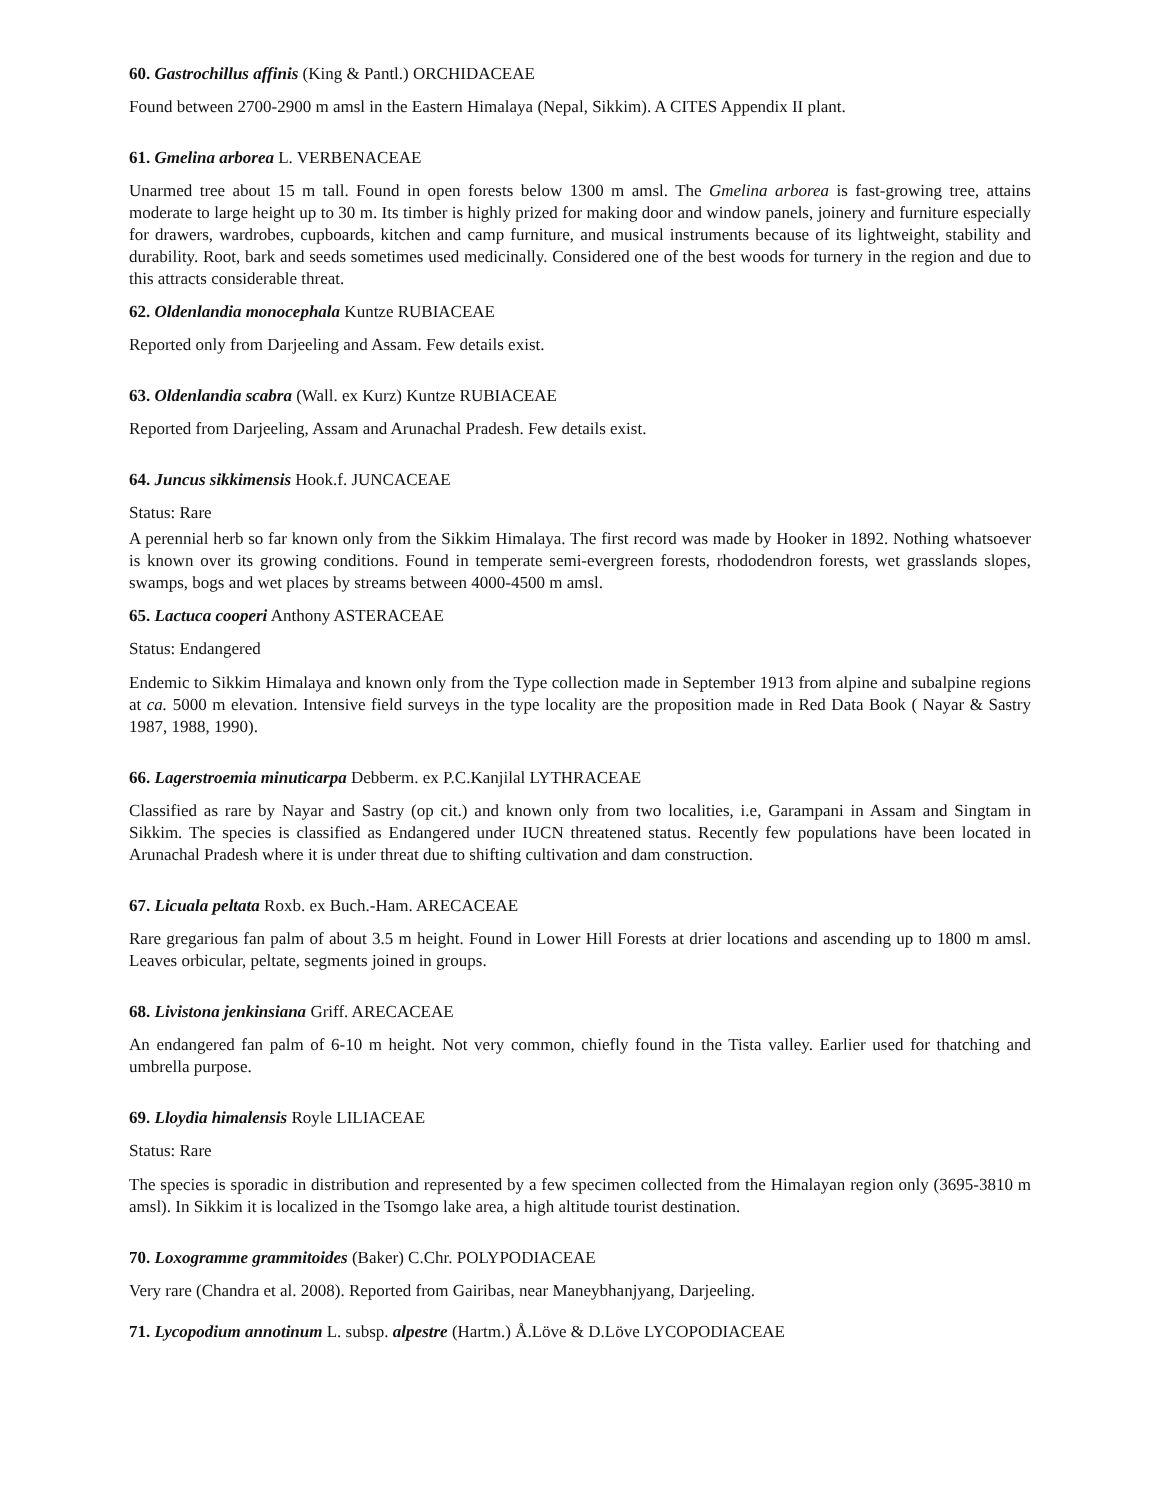60. Gastrochillus affinis (King & Pantl.) ORCHIDACEAE
Found between 2700-2900 m amsl in the Eastern Himalaya (Nepal, Sikkim). A CITES Appendix II plant.
61. Gmelina arborea L. VERBENACEAE
Unarmed tree about 15 m tall. Found in open forests below 1300 m amsl. The Gmelina arborea is fast-growing tree, attains moderate to large height up to 30 m. Its timber is highly prized for making door and window panels, joinery and furniture especially for drawers, wardrobes, cupboards, kitchen and camp furniture, and musical instruments because of its lightweight, stability and durability. Root, bark and seeds sometimes used medicinally. Considered one of the best woods for turnery in the region and due to this attracts considerable threat.
62. Oldenlandia monocephala Kuntze RUBIACEAE
Reported only from Darjeeling and Assam. Few details exist.
63. Oldenlandia scabra (Wall. ex Kurz) Kuntze RUBIACEAE
Reported from Darjeeling, Assam and Arunachal Pradesh. Few details exist.
64. Juncus sikkimensis Hook.f. JUNCACEAE
Status: Rare
A perennial herb so far known only from the Sikkim Himalaya. The first record was made by Hooker in 1892. Nothing whatsoever is known over its growing conditions. Found in temperate semi-evergreen forests, rhododendron forests, wet grasslands slopes, swamps, bogs and wet places by streams between 4000-4500 m amsl.
65. Lactuca cooperi Anthony ASTERACEAE
Status: Endangered
Endemic to Sikkim Himalaya and known only from the Type collection made in September 1913 from alpine and subalpine regions at ca. 5000 m elevation. Intensive field surveys in the type locality are the proposition made in Red Data Book ( Nayar & Sastry 1987, 1988, 1990).
66. Lagerstroemia minuticarpa Debberm. ex P.C.Kanjilal LYTHRACEAE
Classified as rare by Nayar and Sastry (op cit.) and known only from two localities, i.e, Garampani in Assam and Singtam in Sikkim. The species is classified as Endangered under IUCN threatened status. Recently few populations have been located in Arunachal Pradesh where it is under threat due to shifting cultivation and dam construction.
67. Licuala peltata Roxb. ex Buch.-Ham. ARECACEAE
Rare gregarious fan palm of about 3.5 m height. Found in Lower Hill Forests at drier locations and ascending up to 1800 m amsl. Leaves orbicular, peltate, segments joined in groups.
68. Livistona jenkinsiana Griff. ARECACEAE
An endangered fan palm of 6-10 m height. Not very common, chiefly found in the Tista valley. Earlier used for thatching and umbrella purpose.
69. Lloydia himalensis Royle LILIACEAE
Status: Rare
The species is sporadic in distribution and represented by a few specimen collected from the Himalayan region only (3695-3810 m amsl). In Sikkim it is localized in the Tsomgo lake area, a high altitude tourist destination.
70. Loxogramme grammitoides (Baker) C.Chr. POLYPODIACEAE
Very rare (Chandra et al. 2008). Reported from Gairibas, near Maneybhanjyang, Darjeeling.
71. Lycopodium annotinum L. subsp. alpestre (Hartm.) Å.Löve & D.Löve LYCOPODIACEAE